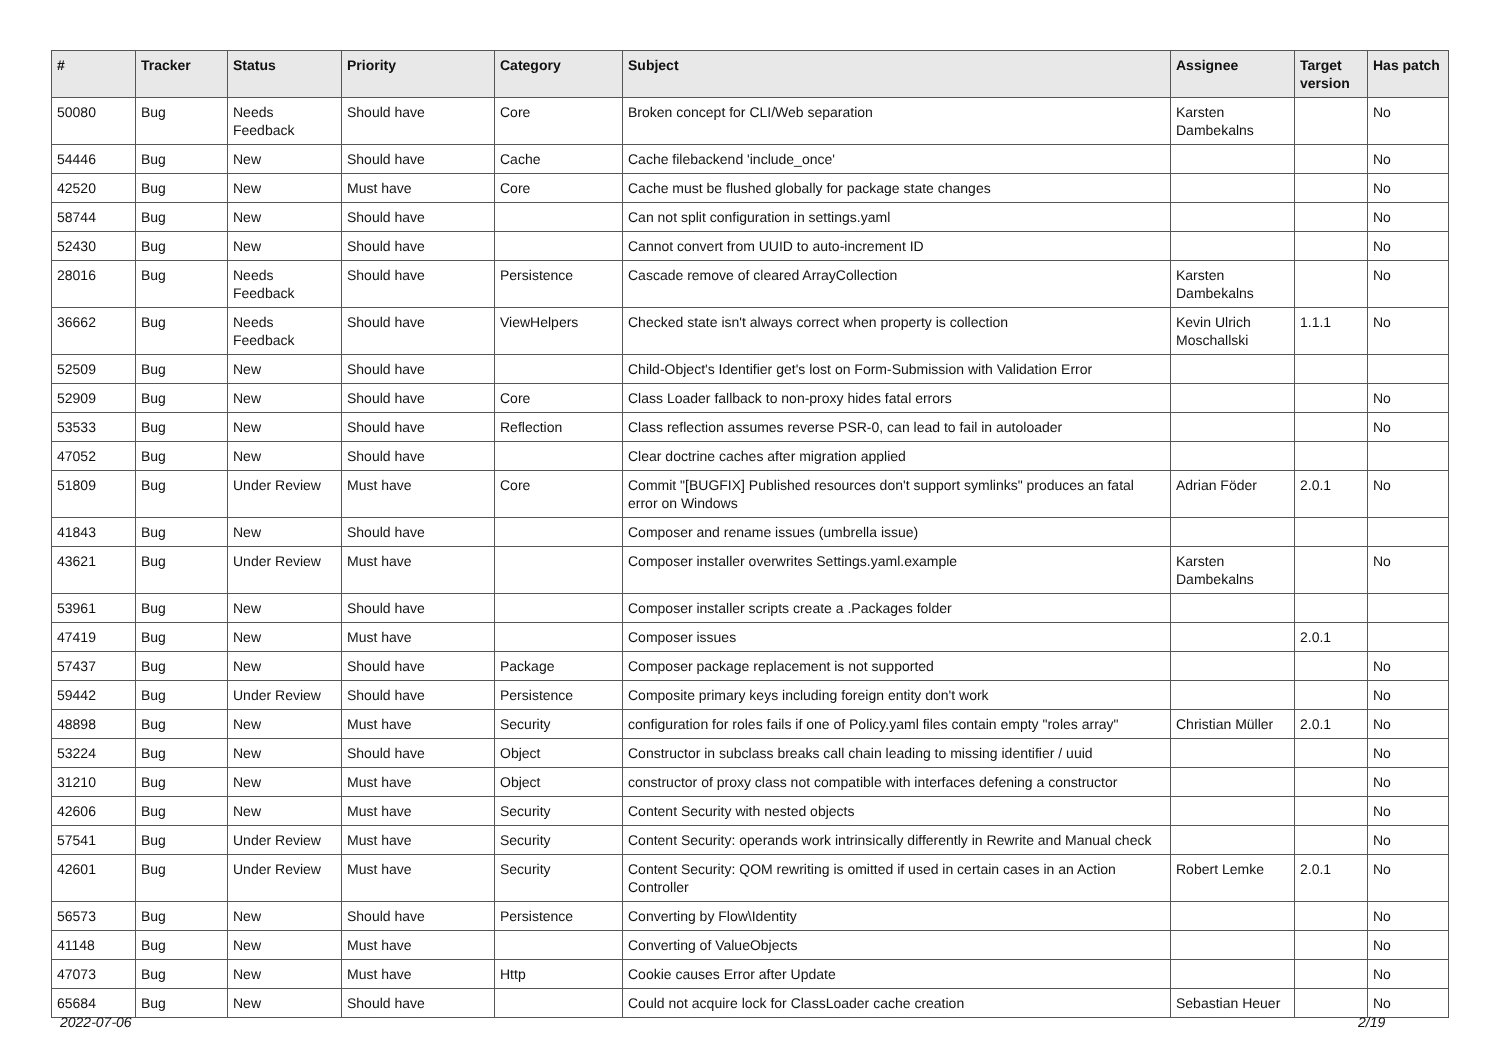| # | Tracker | Status | Priority | Category | Subject | Assignee | Target version | Has patch |
| --- | --- | --- | --- | --- | --- | --- | --- | --- |
| 50080 | Bug | Needs Feedback | Should have | Core | Broken concept for CLI/Web separation | Karsten Dambekalns | | No |
| 54446 | Bug | New | Should have | Cache | Cache filebackend 'include_once' | | | No |
| 42520 | Bug | New | Must have | Core | Cache must be flushed globally for package state changes | | | No |
| 58744 | Bug | New | Should have | | Can not split configuration in settings.yaml | | | No |
| 52430 | Bug | New | Should have | | Cannot convert from UUID to auto-increment ID | | | No |
| 28016 | Bug | Needs Feedback | Should have | Persistence | Cascade remove of cleared ArrayCollection | Karsten Dambekalns | | No |
| 36662 | Bug | Needs Feedback | Should have | ViewHelpers | Checked state isn't always correct when property is collection | Kevin Ulrich Moschallski | 1.1.1 | No |
| 52509 | Bug | New | Should have | | Child-Object's Identifier get's lost on Form-Submission with Validation Error | | | |
| 52909 | Bug | New | Should have | Core | Class Loader fallback to non-proxy hides fatal errors | | | No |
| 53533 | Bug | New | Should have | Reflection | Class reflection assumes reverse PSR-0, can lead to fail in autoloader | | | No |
| 47052 | Bug | New | Should have | | Clear doctrine caches after migration applied | | | |
| 51809 | Bug | Under Review | Must have | Core | Commit "[BUGFIX] Published resources don't support symlinks" produces an fatal error on Windows | Adrian Föder | 2.0.1 | No |
| 41843 | Bug | New | Should have | | Composer and rename issues (umbrella issue) | | | |
| 43621 | Bug | Under Review | Must have | | Composer installer overwrites Settings.yaml.example | Karsten Dambekalns | | No |
| 53961 | Bug | New | Should have | | Composer installer scripts create a .Packages folder | | | |
| 47419 | Bug | New | Must have | | Composer issues | | 2.0.1 | |
| 57437 | Bug | New | Should have | Package | Composer package replacement is not supported | | | No |
| 59442 | Bug | Under Review | Should have | Persistence | Composite primary keys including foreign entity don't work | | | No |
| 48898 | Bug | New | Must have | Security | configuration for roles fails if one of Policy.yaml files contain empty "roles array" | Christian Müller | 2.0.1 | No |
| 53224 | Bug | New | Should have | Object | Constructor in subclass breaks call chain leading to missing identifier / uuid | | | No |
| 31210 | Bug | New | Must have | Object | constructor of proxy class not compatible with interfaces defening a constructor | | | No |
| 42606 | Bug | New | Must have | Security | Content Security with nested objects | | | No |
| 57541 | Bug | Under Review | Must have | Security | Content Security: operands work intrinsically differently in Rewrite and Manual check | | | No |
| 42601 | Bug | Under Review | Must have | Security | Content Security: QOM rewriting is omitted if used in certain cases in an Action Controller | Robert Lemke | 2.0.1 | No |
| 56573 | Bug | New | Should have | Persistence | Converting by Flow\Identity | | | No |
| 41148 | Bug | New | Must have | | Converting of ValueObjects | | | No |
| 47073 | Bug | New | Must have | Http | Cookie causes Error after Update | | | No |
| 65684 | Bug | New | Should have | | Could not acquire lock for ClassLoader cache creation | Sebastian Heuer | | No |
2022-07-06 2/19